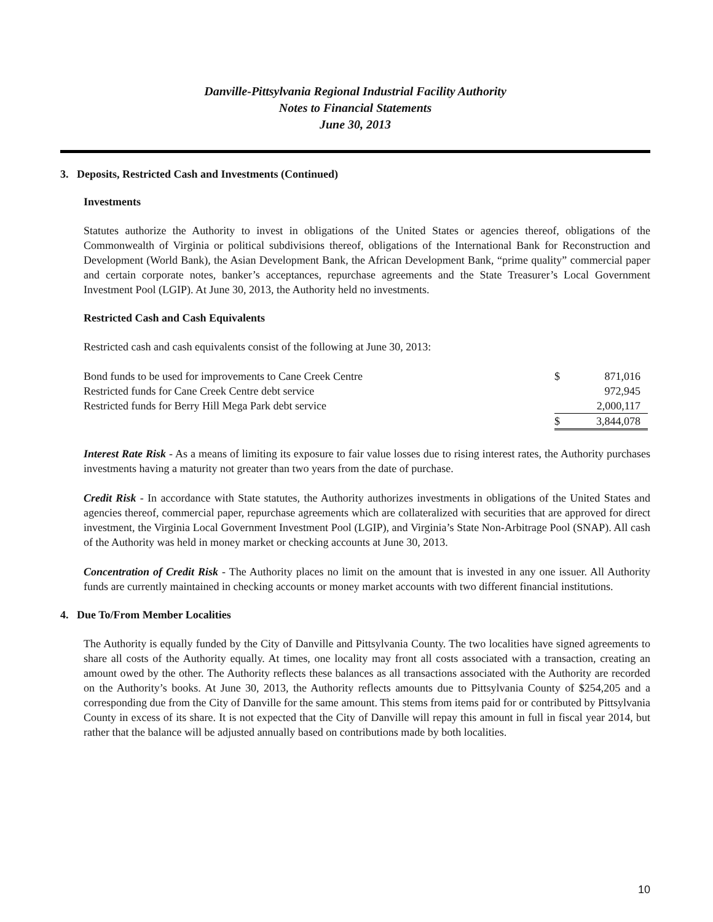Danville-Pittsylvania Regional Industrial Facility Authority
Notes to Financial Statements
June 30, 2013
3. Deposits, Restricted Cash and Investments (Continued)
Investments
Statutes authorize the Authority to invest in obligations of the United States or agencies thereof, obligations of the Commonwealth of Virginia or political subdivisions thereof, obligations of the International Bank for Reconstruction and Development (World Bank), the Asian Development Bank, the African Development Bank, “prime quality” commercial paper and certain corporate notes, banker’s acceptances, repurchase agreements and the State Treasurer’s Local Government Investment Pool (LGIP). At June 30, 2013, the Authority held no investments.
Restricted Cash and Cash Equivalents
Restricted cash and cash equivalents consist of the following at June 30, 2013:
| Bond funds to be used for improvements to Cane Creek Centre | $ | 871,016 |
| Restricted funds for Cane Creek Centre debt service | | 972,945 |
| Restricted funds for Berry Hill Mega Park debt service | | 2,000,117 |
| | $ | 3,844,078 |
Interest Rate Risk - As a means of limiting its exposure to fair value losses due to rising interest rates, the Authority purchases investments having a maturity not greater than two years from the date of purchase.
Credit Risk - In accordance with State statutes, the Authority authorizes investments in obligations of the United States and agencies thereof, commercial paper, repurchase agreements which are collateralized with securities that are approved for direct investment, the Virginia Local Government Investment Pool (LGIP), and Virginia’s State Non-Arbitrage Pool (SNAP). All cash of the Authority was held in money market or checking accounts at June 30, 2013.
Concentration of Credit Risk - The Authority places no limit on the amount that is invested in any one issuer. All Authority funds are currently maintained in checking accounts or money market accounts with two different financial institutions.
4. Due To/From Member Localities
The Authority is equally funded by the City of Danville and Pittsylvania County. The two localities have signed agreements to share all costs of the Authority equally. At times, one locality may front all costs associated with a transaction, creating an amount owed by the other. The Authority reflects these balances as all transactions associated with the Authority are recorded on the Authority’s books. At June 30, 2013, the Authority reflects amounts due to Pittsylvania County of $254,205 and a corresponding due from the City of Danville for the same amount. This stems from items paid for or contributed by Pittsylvania County in excess of its share. It is not expected that the City of Danville will repay this amount in full in fiscal year 2014, but rather that the balance will be adjusted annually based on contributions made by both localities.
10